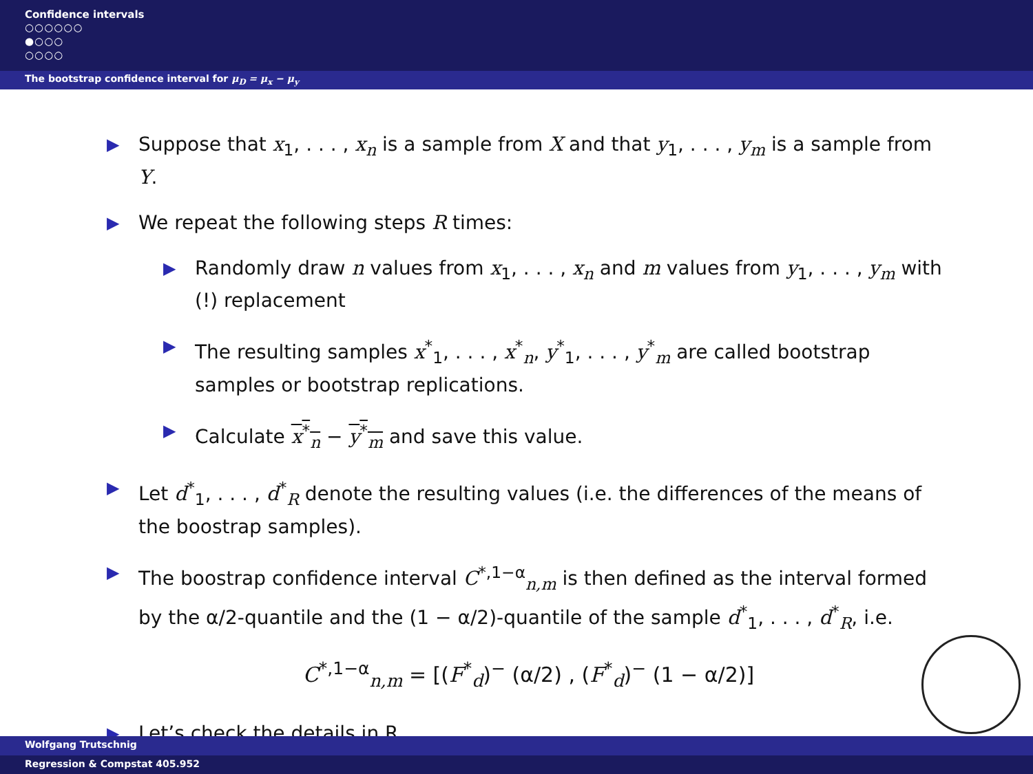Confidence intervals
○○○○○○
●○○○
○○○○
The bootstrap confidence interval for μ<sub>D</sub> = μ<sub>x</sub> − μ<sub>y</sub>
▶
Suppose that x<sub>1</sub>, . . . , x<sub>n</sub> is a sample from X and that y<sub>1</sub>, . . . , y<sub>m</sub> is a sample from Y.
▶
We repeat the following steps R times:
▶
Randomly draw n values from x<sub>1</sub>, . . . , x<sub>n</sub> and m values from y<sub>1</sub>, . . . , y<sub>m</sub> with (!) replacement
▶
The resulting samples x<sup>*</sup><sub>1</sub>, . . . , x<sup>*</sup><sub>n</sub>, y<sup>*</sup><sub>1</sub>, . . . , y<sup>*</sup><sub>m</sub> are called bootstrap samples or bootstrap replications.
▶
Calculate x<sup>*</sup><sub>n</sub> − y<sup>*</sup><sub>m</sub> and save this value.
▶
Let d<sup>*</sup><sub>1</sub>, . . . , d<sup>*</sup><sub>R</sub> denote the resulting values (i.e. the differences of the means of the boostrap samples).
▶
The boostrap confidence interval C<sup>*,1−α</sup><sub>n,m</sub> is then defined as the interval formed by the α/2-quantile and the (1 − α/2)-quantile of the sample d<sup>*</sup><sub>1</sub>, . . . , d<sup>*</sup><sub>R</sub>, i.e.
C<sup>*,1−α</sup><sub>n,m</sub> = [(F<sup>*</sup><sub>d</sub>)<sup>−</sup> (α/2) , (F<sup>*</sup><sub>d</sub>)<sup>−</sup> (1 − α/2)]
▶
Let’s check the details in R.
Wolfgang Trutschnig
Regression & Compstat 405.952